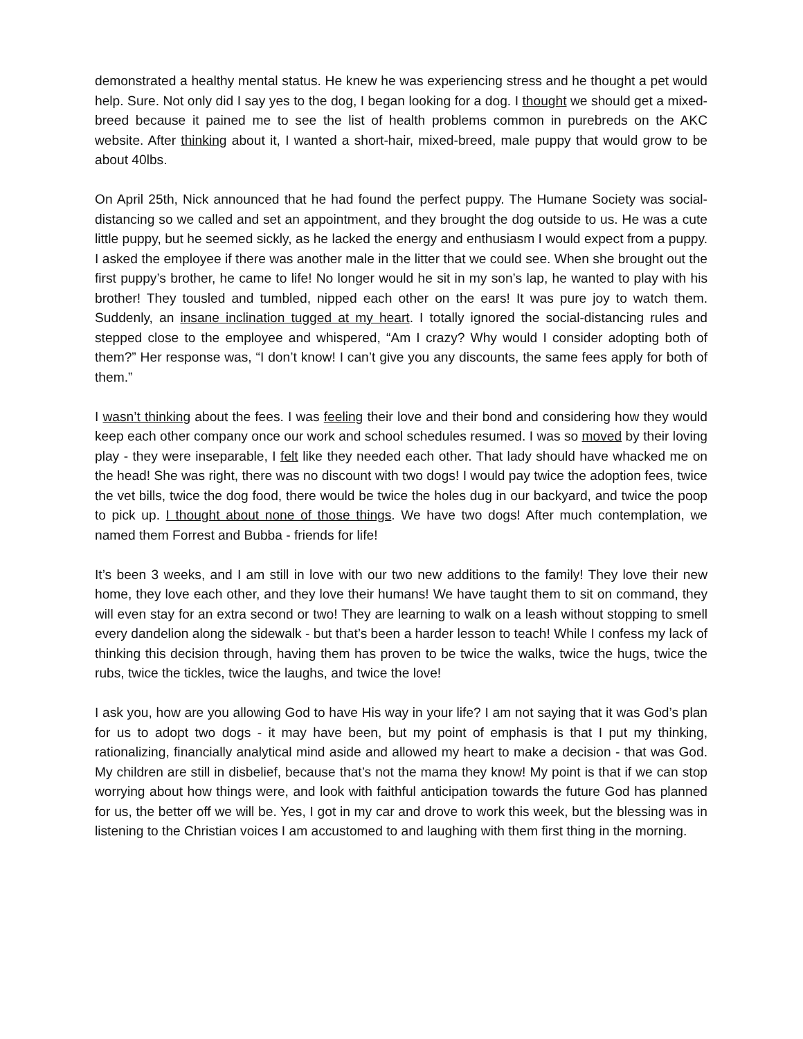demonstrated a healthy mental status. He knew he was experiencing stress and he thought a pet would help. Sure. Not only did I say yes to the dog, I began looking for a dog. I thought we should get a mixed-breed because it pained me to see the list of health problems common in purebreds on the AKC website. After thinking about it, I wanted a short-hair, mixed-breed, male puppy that would grow to be about 40lbs.
On April 25th, Nick announced that he had found the perfect puppy. The Humane Society was social-distancing so we called and set an appointment, and they brought the dog outside to us. He was a cute little puppy, but he seemed sickly, as he lacked the energy and enthusiasm I would expect from a puppy. I asked the employee if there was another male in the litter that we could see. When she brought out the first puppy’s brother, he came to life! No longer would he sit in my son’s lap, he wanted to play with his brother! They tousled and tumbled, nipped each other on the ears! It was pure joy to watch them. Suddenly, an insane inclination tugged at my heart. I totally ignored the social-distancing rules and stepped close to the employee and whispered, “Am I crazy? Why would I consider adopting both of them?” Her response was, “I don’t know! I can’t give you any discounts, the same fees apply for both of them.”
I wasn’t thinking about the fees. I was feeling their love and their bond and considering how they would keep each other company once our work and school schedules resumed. I was so moved by their loving play - they were inseparable, I felt like they needed each other. That lady should have whacked me on the head! She was right, there was no discount with two dogs! I would pay twice the adoption fees, twice the vet bills, twice the dog food, there would be twice the holes dug in our backyard, and twice the poop to pick up. I thought about none of those things. We have two dogs! After much contemplation, we named them Forrest and Bubba - friends for life!
It’s been 3 weeks, and I am still in love with our two new additions to the family! They love their new home, they love each other, and they love their humans! We have taught them to sit on command, they will even stay for an extra second or two! They are learning to walk on a leash without stopping to smell every dandelion along the sidewalk - but that’s been a harder lesson to teach! While I confess my lack of thinking this decision through, having them has proven to be twice the walks, twice the hugs, twice the rubs, twice the tickles, twice the laughs, and twice the love!
I ask you, how are you allowing God to have His way in your life? I am not saying that it was God’s plan for us to adopt two dogs - it may have been, but my point of emphasis is that I put my thinking, rationalizing, financially analytical mind aside and allowed my heart to make a decision - that was God. My children are still in disbelief, because that’s not the mama they know! My point is that if we can stop worrying about how things were, and look with faithful anticipation towards the future God has planned for us, the better off we will be. Yes, I got in my car and drove to work this week, but the blessing was in listening to the Christian voices I am accustomed to and laughing with them first thing in the morning.